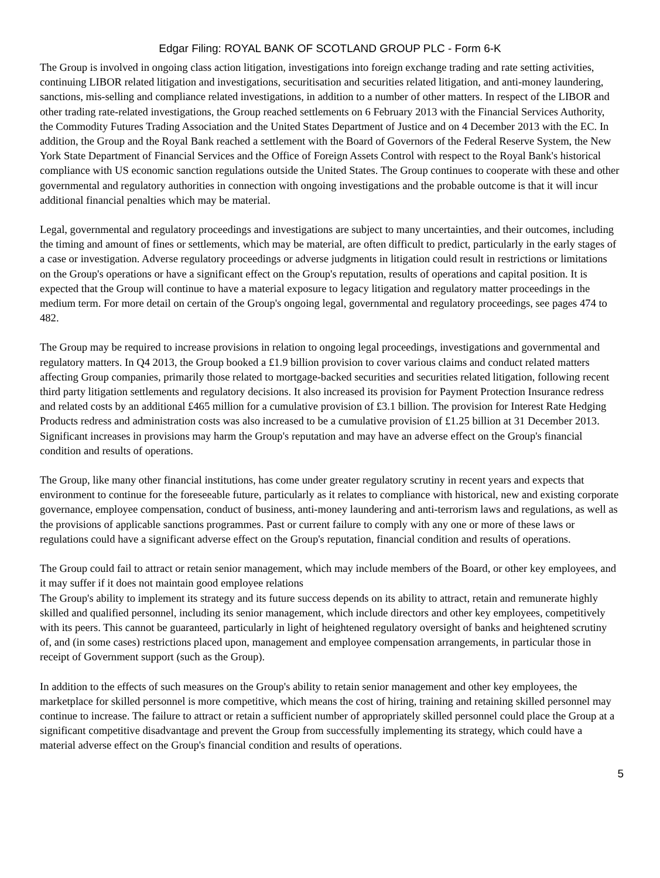Edgar Filing: ROYAL BANK OF SCOTLAND GROUP PLC - Form 6-K
The Group is involved in ongoing class action litigation, investigations into foreign exchange trading and rate setting activities, continuing LIBOR related litigation and investigations, securitisation and securities related litigation, and anti-money laundering, sanctions, mis-selling and compliance related investigations, in addition to a number of other matters. In respect of the LIBOR and other trading rate-related investigations, the Group reached settlements on 6 February 2013 with the Financial Services Authority, the Commodity Futures Trading Association and the United States Department of Justice and on 4 December 2013 with the EC. In addition, the Group and the Royal Bank reached a settlement with the Board of Governors of the Federal Reserve System, the New York State Department of Financial Services and the Office of Foreign Assets Control with respect to the Royal Bank's historical compliance with US economic sanction regulations outside the United States. The Group continues to cooperate with these and other governmental and regulatory authorities in connection with ongoing investigations and the probable outcome is that it will incur additional financial penalties which may be material.
Legal, governmental and regulatory proceedings and investigations are subject to many uncertainties, and their outcomes, including the timing and amount of fines or settlements, which may be material, are often difficult to predict, particularly in the early stages of a case or investigation. Adverse regulatory proceedings or adverse judgments in litigation could result in restrictions or limitations on the Group's operations or have a significant effect on the Group's reputation, results of operations and capital position. It is expected that the Group will continue to have a material exposure to legacy litigation and regulatory matter proceedings in the medium term. For more detail on certain of the Group's ongoing legal, governmental and regulatory proceedings, see pages 474 to 482.
The Group may be required to increase provisions in relation to ongoing legal proceedings, investigations and governmental and regulatory matters. In Q4 2013, the Group booked a £1.9 billion provision to cover various claims and conduct related matters affecting Group companies, primarily those related to mortgage-backed securities and securities related litigation, following recent third party litigation settlements and regulatory decisions. It also increased its provision for Payment Protection Insurance redress and related costs by an additional £465 million for a cumulative provision of £3.1 billion. The provision for Interest Rate Hedging Products redress and administration costs was also increased to be a cumulative provision of £1.25 billion at 31 December 2013. Significant increases in provisions may harm the Group's reputation and may have an adverse effect on the Group's financial condition and results of operations.
The Group, like many other financial institutions, has come under greater regulatory scrutiny in recent years and expects that environment to continue for the foreseeable future, particularly as it relates to compliance with historical, new and existing corporate governance, employee compensation, conduct of business, anti-money laundering and anti-terrorism laws and regulations, as well as the provisions of applicable sanctions programmes. Past or current failure to comply with any one or more of these laws or regulations could have a significant adverse effect on the Group's reputation, financial condition and results of operations.
The Group could fail to attract or retain senior management, which may include members of the Board, or other key employees, and it may suffer if it does not maintain good employee relations
The Group's ability to implement its strategy and its future success depends on its ability to attract, retain and remunerate highly skilled and qualified personnel, including its senior management, which include directors and other key employees, competitively with its peers. This cannot be guaranteed, particularly in light of heightened regulatory oversight of banks and heightened scrutiny of, and (in some cases) restrictions placed upon, management and employee compensation arrangements, in particular those in receipt of Government support (such as the Group).
In addition to the effects of such measures on the Group's ability to retain senior management and other key employees, the marketplace for skilled personnel is more competitive, which means the cost of hiring, training and retaining skilled personnel may continue to increase. The failure to attract or retain a sufficient number of appropriately skilled personnel could place the Group at a significant competitive disadvantage and prevent the Group from successfully implementing its strategy, which could have a material adverse effect on the Group's financial condition and results of operations.
5